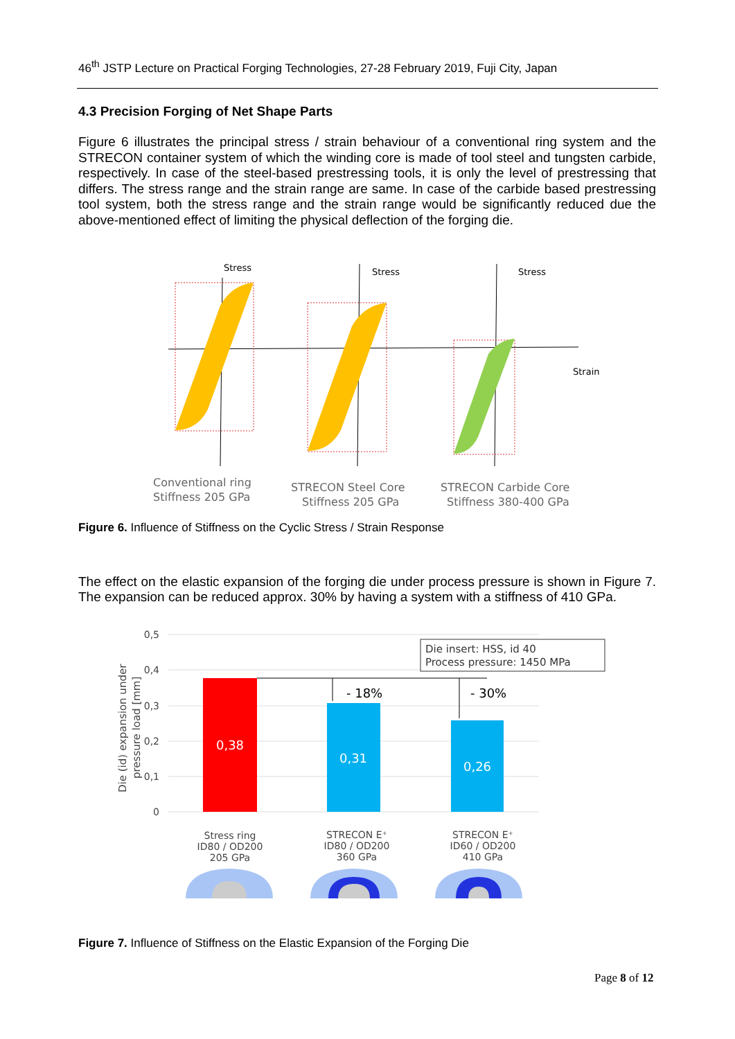46<sup>th</sup> JSTP Lecture on Practical Forging Technologies, 27-28 February 2019, Fuji City, Japan
4.3 Precision Forging of Net Shape Parts
Figure 6 illustrates the principal stress / strain behaviour of a conventional ring system and the STRECON container system of which the winding core is made of tool steel and tungsten carbide, respectively. In case of the steel-based prestressing tools, it is only the level of prestressing that differs. The stress range and the strain range are same. In case of the carbide based prestressing tool system, both the stress range and the strain range would be significantly reduced due the above-mentioned effect of limiting the physical deflection of the forging die.
Stress
Stress
Stress
Strain
Conventional ring
Stiffness 205 GPa
STRECON Steel Core
Stiffness 205 GPa
STRECON Carbide Core
Stiffness 380-400 GPa
Figure 6. Influence of Stiffness on the Cyclic Stress / Strain Response
The effect on the elastic expansion of the forging die under process pressure is shown in Figure 7. The expansion can be reduced approx. 30% by having a system with a stiffness of 410 GPa.
0,5
0,4
0,3
0,2
0,1
0
Die (id) expansion under
pressure load [mm]
0,38
0,31
0,26
- 18%
- 30%
Die insert: HSS, id 40
Process pressure: 1450 MPa
Stress ring
ID80 / OD200
205 GPa
STRECON E⁺
ID80 / OD200
360 GPa
STRECON E⁺
ID60 / OD200
410 GPa
Figure 7. Influence of Stiffness on the Elastic Expansion of the Forging Die
Page 8 of 12